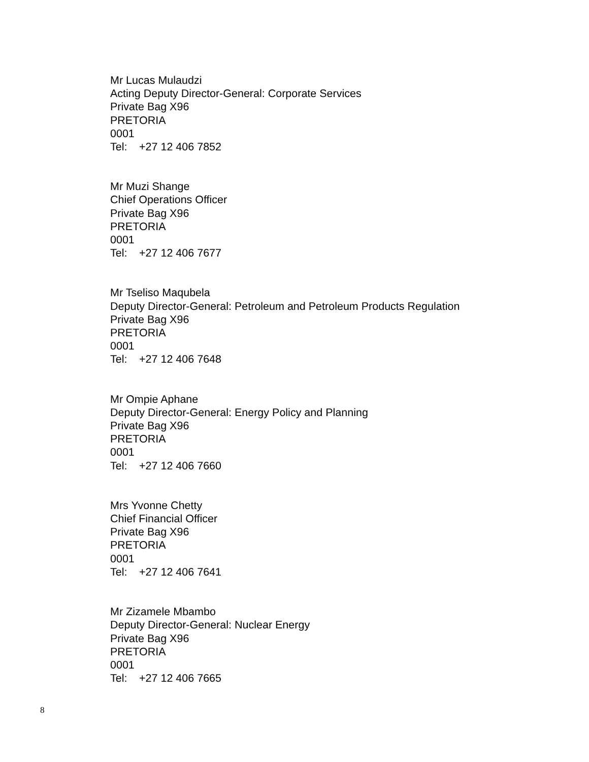Mr Lucas Mulaudzi
Acting Deputy Director-General: Corporate Services
Private Bag X96
PRETORIA
0001
Tel: +27 12 406 7852
Mr Muzi Shange
Chief Operations Officer
Private Bag X96
PRETORIA
0001
Tel: +27 12 406 7677
Mr Tseliso Maqubela
Deputy Director-General: Petroleum and Petroleum Products Regulation
Private Bag X96
PRETORIA
0001
Tel: +27 12 406 7648
Mr Ompie Aphane
Deputy Director-General: Energy Policy and Planning
Private Bag X96
PRETORIA
0001
Tel: +27 12 406 7660
Mrs Yvonne Chetty
Chief Financial Officer
Private Bag X96
PRETORIA
0001
Tel: +27 12 406 7641
Mr Zizamele Mbambo
Deputy Director-General: Nuclear Energy
Private Bag X96
PRETORIA
0001
Tel: +27 12 406 7665
8